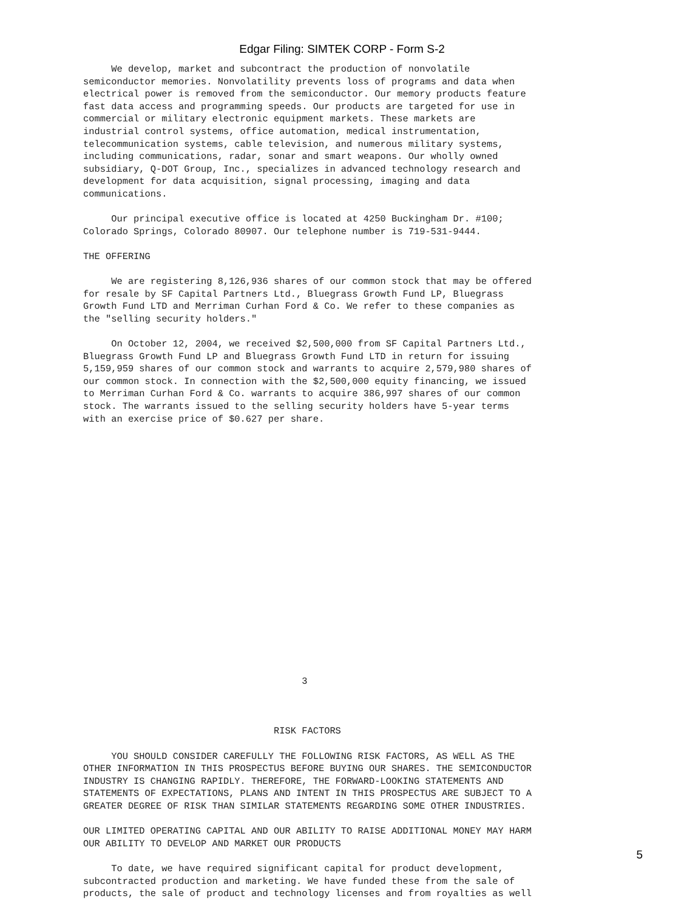Edgar Filing: SIMTEK CORP - Form S-2
     We develop, market and subcontract the production of nonvolatile
semiconductor memories. Nonvolatility prevents loss of programs and data when
electrical power is removed from the semiconductor. Our memory products feature
fast data access and programming speeds. Our products are targeted for use in
commercial or military electronic equipment markets. These markets are
industrial control systems, office automation, medical instrumentation,
telecommunication systems, cable television, and numerous military systems,
including communications, radar, sonar and smart weapons. Our wholly owned
subsidiary, Q-DOT Group, Inc., specializes in advanced technology research and
development for data acquisition, signal processing, imaging and data
communications.

     Our principal executive office is located at 4250 Buckingham Dr. #100;
Colorado Springs, Colorado 80907. Our telephone number is 719-531-9444.

THE OFFERING

     We are registering 8,126,936 shares of our common stock that may be offered
for resale by SF Capital Partners Ltd., Bluegrass Growth Fund LP, Bluegrass
Growth Fund LTD and Merriman Curhan Ford & Co. We refer to these companies as
the "selling security holders."

     On October 12, 2004, we received $2,500,000 from SF Capital Partners Ltd.,
Bluegrass Growth Fund LP and Bluegrass Growth Fund LTD in return for issuing
5,159,959 shares of our common stock and warrants to acquire 2,579,980 shares of
our common stock. In connection with the $2,500,000 equity financing, we issued
to Merriman Curhan Ford & Co. warrants to acquire 386,997 shares of our common
stock. The warrants issued to the selling security holders have 5-year terms
with an exercise price of $0.627 per share.




















                                       3



                                  RISK FACTORS

     YOU SHOULD CONSIDER CAREFULLY THE FOLLOWING RISK FACTORS, AS WELL AS THE
OTHER INFORMATION IN THIS PROSPECTUS BEFORE BUYING OUR SHARES. THE SEMICONDUCTOR
INDUSTRY IS CHANGING RAPIDLY. THEREFORE, THE FORWARD-LOOKING STATEMENTS AND
STATEMENTS OF EXPECTATIONS, PLANS AND INTENT IN THIS PROSPECTUS ARE SUBJECT TO A
GREATER DEGREE OF RISK THAN SIMILAR STATEMENTS REGARDING SOME OTHER INDUSTRIES.

OUR LIMITED OPERATING CAPITAL AND OUR ABILITY TO RAISE ADDITIONAL MONEY MAY HARM
OUR ABILITY TO DEVELOP AND MARKET OUR PRODUCTS

     To date, we have required significant capital for product development,
subcontracted production and marketing. We have funded these from the sale of
products, the sale of product and technology licenses and from royalties as well
5